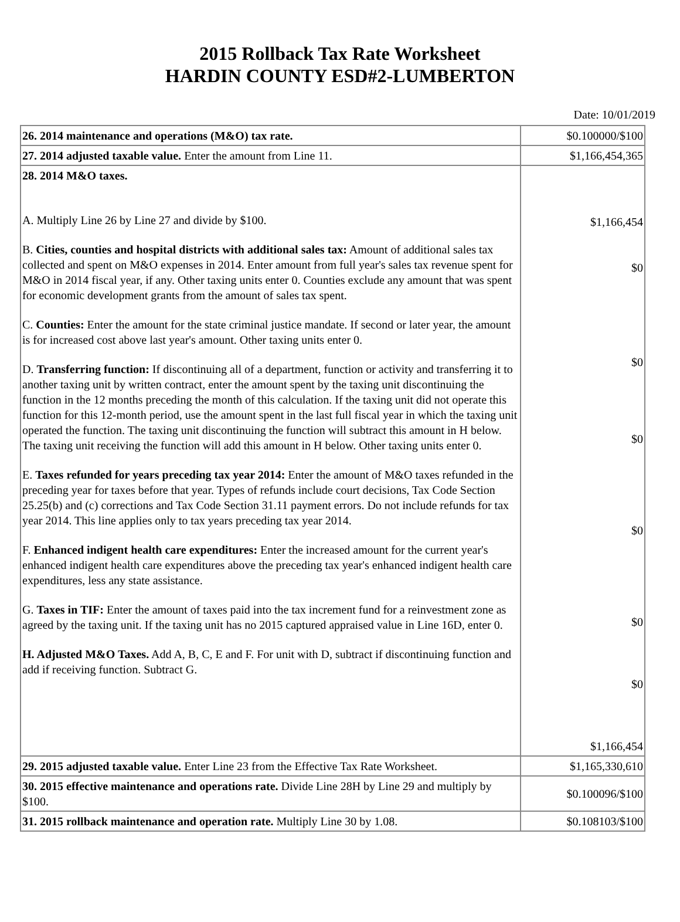2015 Rollback Tax Rate Worksheet
HARDIN COUNTY ESD#2-LUMBERTON
Date: 10/01/2019
| 26. 2014 maintenance and operations (M&O) tax rate. | $0.100000/$100 |
| 27. 2014 adjusted taxable value. Enter the amount from Line 11. | $1,166,454,365 |
| 28. 2014 M&O taxes. A. Multiply Line 26 by Line 27 and divide by $100. B. Cities, counties and hospital districts with additional sales tax: Amount of additional sales tax collected and spent on M&O expenses in 2014. Enter amount from full year's sales tax revenue spent for M&O in 2014 fiscal year, if any. Other taxing units enter 0. Counties exclude any amount that was spent for economic development grants from the amount of sales tax spent. C. Counties: Enter the amount for the state criminal justice mandate. If second or later year, the amount is for increased cost above last year's amount. Other taxing units enter 0. D. Transferring function: If discontinuing all of a department, function or activity and transferring it to another taxing unit by written contract, enter the amount spent by the taxing unit discontinuing the function in the 12 months preceding the month of this calculation. If the taxing unit did not operate this function for this 12-month period, use the amount spent in the last full fiscal year in which the taxing unit operated the function. The taxing unit discontinuing the function will subtract this amount in H below. The taxing unit receiving the function will add this amount in H below. Other taxing units enter 0. E. Taxes refunded for years preceding tax year 2014: Enter the amount of M&O taxes refunded in the preceding year for taxes before that year. Types of refunds include court decisions, Tax Code Section 25.25(b) and (c) corrections and Tax Code Section 31.11 payment errors. Do not include refunds for tax year 2014. This line applies only to tax years preceding tax year 2014. F. Enhanced indigent health care expenditures: Enter the increased amount for the current year's enhanced indigent health care expenditures above the preceding tax year's enhanced indigent health care expenditures, less any state assistance. G. Taxes in TIF: Enter the amount of taxes paid into the tax increment fund for a reinvestment zone as agreed by the taxing unit. If the taxing unit has no 2015 captured appraised value in Line 16D, enter 0. H. Adjusted M&O Taxes. Add A, B, C, E and F. For unit with D, subtract if discontinuing function and add if receiving function. Subtract G. | $1,166,454 $0 $0 $0 $0 $0 $0 $1,166,454 |
| 29. 2015 adjusted taxable value. Enter Line 23 from the Effective Tax Rate Worksheet. | $1,165,330,610 |
| 30. 2015 effective maintenance and operations rate. Divide Line 28H by Line 29 and multiply by $100. | $0.100096/$100 |
| 31. 2015 rollback maintenance and operation rate. Multiply Line 30 by 1.08. | $0.108103/$100 |